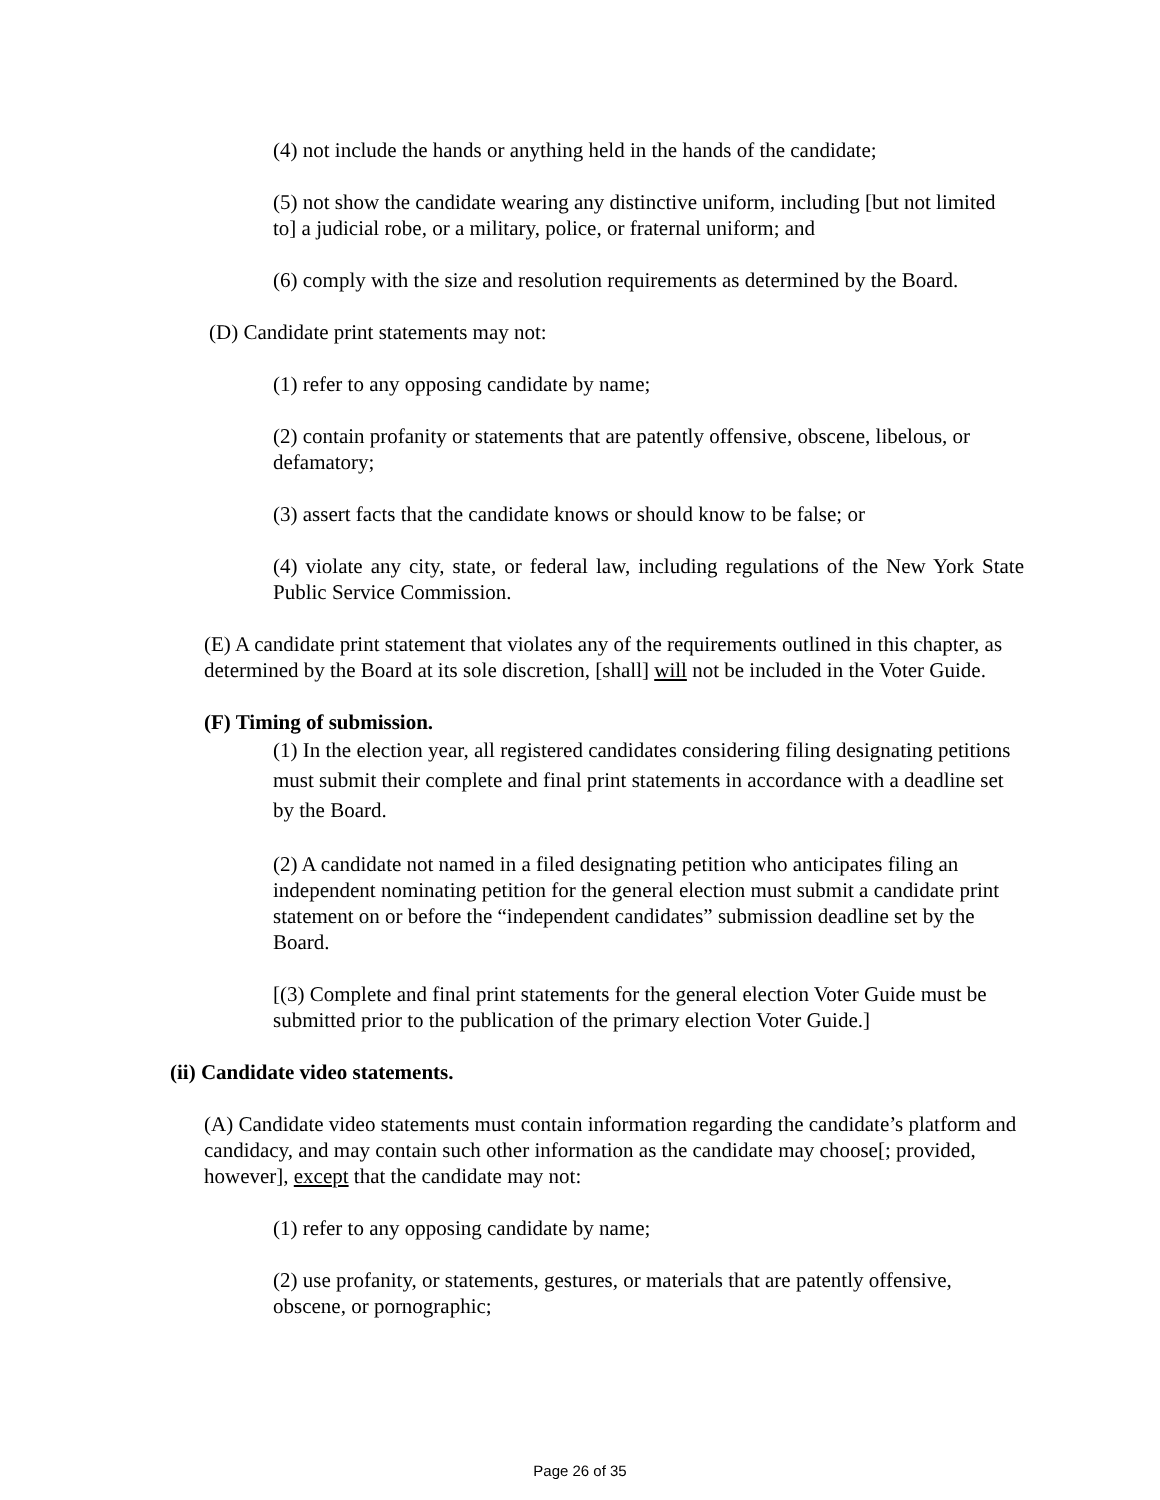(4) not include the hands or anything held in the hands of the candidate;
(5) not show the candidate wearing any distinctive uniform, including [but not limited to] a judicial robe, or a military, police, or fraternal uniform; and
(6) comply with the size and resolution requirements as determined by the Board.
(D) Candidate print statements may not:
(1) refer to any opposing candidate by name;
(2) contain profanity or statements that are patently offensive, obscene, libelous, or defamatory;
(3) assert facts that the candidate knows or should know to be false; or
(4) violate any city, state, or federal law, including regulations of the New York State Public Service Commission.
(E) A candidate print statement that violates any of the requirements outlined in this chapter, as determined by the Board at its sole discretion, [shall] will not be included in the Voter Guide.
(F) Timing of submission.
(1) In the election year, all registered candidates considering filing designating petitions must submit their complete and final print statements in accordance with a deadline set by the Board.
(2) A candidate not named in a filed designating petition who anticipates filing an independent nominating petition for the general election must submit a candidate print statement on or before the “independent candidates” submission deadline set by the Board.
[(3) Complete and final print statements for the general election Voter Guide must be submitted prior to the publication of the primary election Voter Guide.]
(ii) Candidate video statements.
(A) Candidate video statements must contain information regarding the candidate’s platform and candidacy, and may contain such other information as the candidate may choose[; provided, however], except that the candidate may not:
(1) refer to any opposing candidate by name;
(2) use profanity, or statements, gestures, or materials that are patently offensive, obscene, or pornographic;
Page 26 of 35